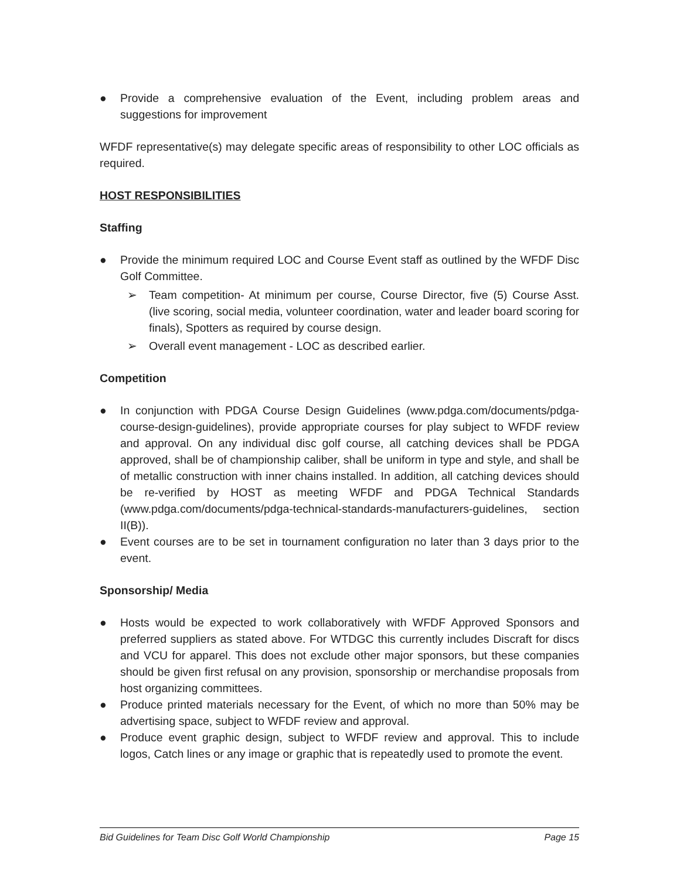● Provide a comprehensive evaluation of the Event, including problem areas and suggestions for improvement
WFDF representative(s) may delegate specific areas of responsibility to other LOC officials as required.
HOST RESPONSIBILITIES
Staffing
● Provide the minimum required LOC and Course Event staff as outlined by the WFDF Disc Golf Committee.
➢ Team competition- At minimum per course, Course Director, five (5) Course Asst. (live scoring, social media, volunteer coordination, water and leader board scoring for finals), Spotters as required by course design.
➢ Overall event management - LOC as described earlier.
Competition
● In conjunction with PDGA Course Design Guidelines (www.pdga.com/documents/pdga-course-design-guidelines), provide appropriate courses for play subject to WFDF review and approval. On any individual disc golf course, all catching devices shall be PDGA approved, shall be of championship caliber, shall be uniform in type and style, and shall be of metallic construction with inner chains installed. In addition, all catching devices should be re-verified by HOST as meeting WFDF and PDGA Technical Standards (www.pdga.com/documents/pdga-technical-standards-manufacturers-guidelines, section II(B)).
● Event courses are to be set in tournament configuration no later than 3 days prior to the event.
Sponsorship/ Media
● Hosts would be expected to work collaboratively with WFDF Approved Sponsors and preferred suppliers as stated above. For WTDGC this currently includes Discraft for discs and VCU for apparel. This does not exclude other major sponsors, but these companies should be given first refusal on any provision, sponsorship or merchandise proposals from host organizing committees.
● Produce printed materials necessary for the Event, of which no more than 50% may be advertising space, subject to WFDF review and approval.
● Produce event graphic design, subject to WFDF review and approval. This to include logos, Catch lines or any image or graphic that is repeatedly used to promote the event.
Bid Guidelines for Team Disc Golf World Championship Page 15